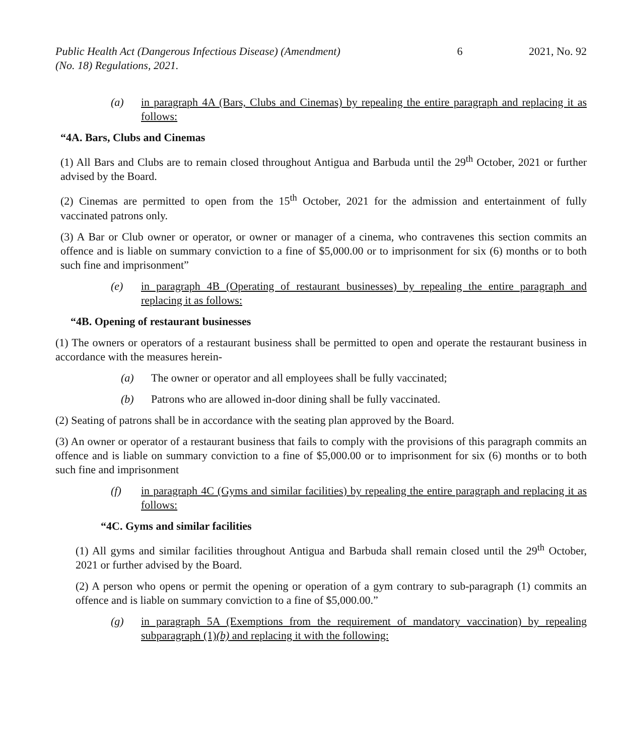Public Health Act (Dangerous Infectious Disease) (Amendment)
(No. 18) Regulations, 2021.
6 2021, No. 92
(a) in paragraph 4A (Bars, Clubs and Cinemas) by repealing the entire paragraph and replacing it as follows:
“4A. Bars, Clubs and Cinemas
(1) All Bars and Clubs are to remain closed throughout Antigua and Barbuda until the 29<sup>th</sup> October, 2021 or further advised by the Board.
(2) Cinemas are permitted to open from the 15<sup>th</sup> October, 2021 for the admission and entertainment of fully vaccinated patrons only.
(3) A Bar or Club owner or operator, or owner or manager of a cinema, who contravenes this section commits an offence and is liable on summary conviction to a fine of $5,000.00 or to imprisonment for six (6) months or to both such fine and imprisonment”
(e) in paragraph 4B (Operating of restaurant businesses) by repealing the entire paragraph and replacing it as follows:
“4B. Opening of restaurant businesses
(1) The owners or operators of a restaurant business shall be permitted to open and operate the restaurant business in accordance with the measures herein-
(a) The owner or operator and all employees shall be fully vaccinated;
(b) Patrons who are allowed in-door dining shall be fully vaccinated.
(2) Seating of patrons shall be in accordance with the seating plan approved by the Board.
(3) An owner or operator of a restaurant business that fails to comply with the provisions of this paragraph commits an offence and is liable on summary conviction to a fine of $5,000.00 or to imprisonment for six (6) months or to both such fine and imprisonment
(f) in paragraph 4C (Gyms and similar facilities) by repealing the entire paragraph and replacing it as follows:
“4C. Gyms and similar facilities
(1) All gyms and similar facilities throughout Antigua and Barbuda shall remain closed until the 29<sup>th</sup> October, 2021 or further advised by the Board.
(2) A person who opens or permit the opening or operation of a gym contrary to sub-paragraph (1) commits an offence and is liable on summary conviction to a fine of $5,000.00.”
(g) in paragraph 5A (Exemptions from the requirement of mandatory vaccination) by repealing subparagraph (1)(b) and replacing it with the following: